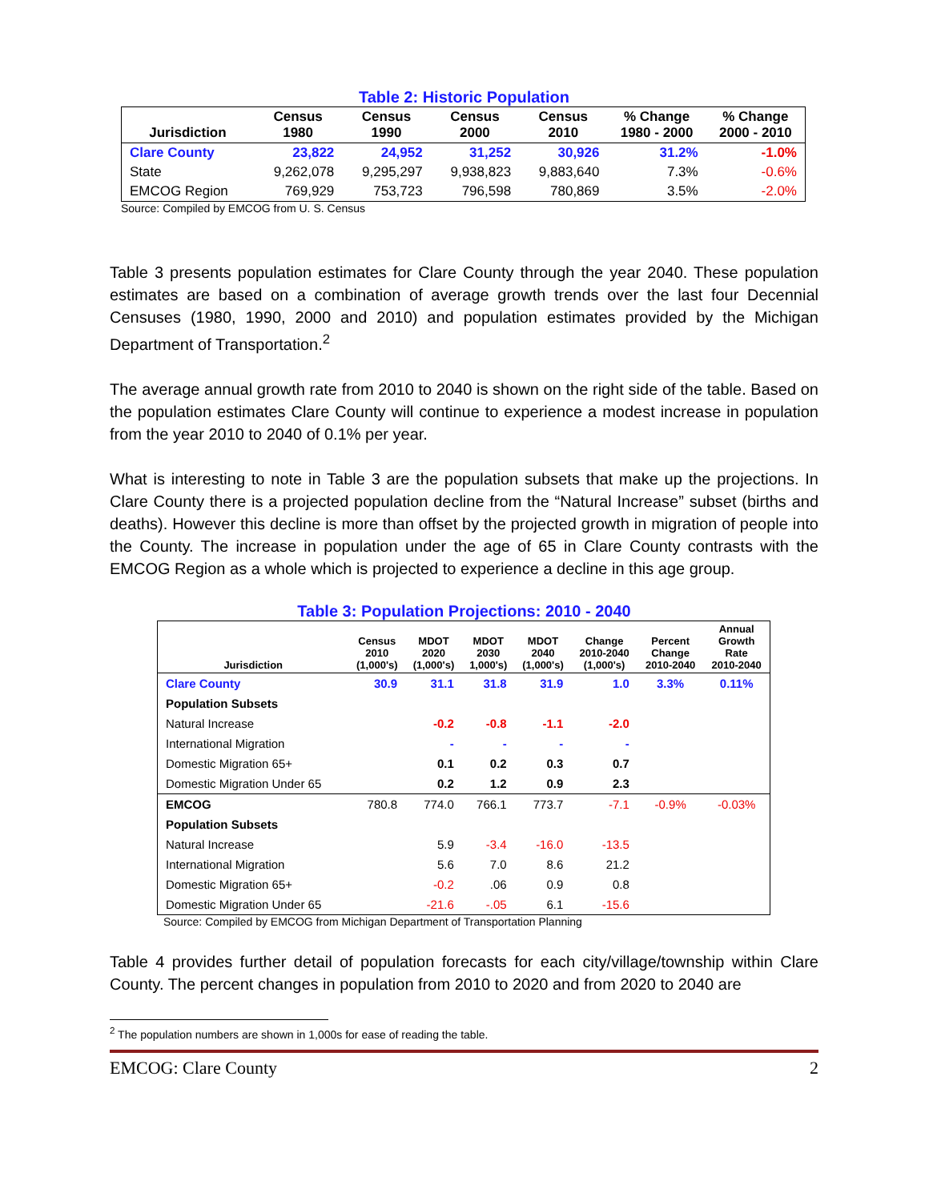Table 2: Historic Population
| Jurisdiction | Census 1980 | Census 1990 | Census 2000 | Census 2010 | % Change 1980 - 2000 | % Change 2000 - 2010 |
| --- | --- | --- | --- | --- | --- | --- |
| Clare County | 23,822 | 24,952 | 31,252 | 30,926 | 31.2% | -1.0% |
| State | 9,262,078 | 9,295,297 | 9,938,823 | 9,883,640 | 7.3% | -0.6% |
| EMCOG Region | 769,929 | 753,723 | 796,598 | 780,869 | 3.5% | -2.0% |
Source: Compiled by EMCOG from U. S. Census
Table 3 presents population estimates for Clare County through the year 2040. These population estimates are based on a combination of average growth trends over the last four Decennial Censuses (1980, 1990, 2000 and 2010) and population estimates provided by the Michigan Department of Transportation.<sup>2</sup>
The average annual growth rate from 2010 to 2040 is shown on the right side of the table. Based on the population estimates Clare County will continue to experience a modest increase in population from the year 2010 to 2040 of 0.1% per year.
What is interesting to note in Table 3 are the population subsets that make up the projections. In Clare County there is a projected population decline from the “Natural Increase” subset (births and deaths). However this decline is more than offset by the projected growth in migration of people into the County. The increase in population under the age of 65 in Clare County contrasts with the EMCOG Region as a whole which is projected to experience a decline in this age group.
Table 3: Population Projections: 2010 - 2040
| Jurisdiction | Census 2010 (1,000's) | MDOT 2020 (1,000's) | MDOT 2030 1,000's) | MDOT 2040 (1,000's) | Change 2010-2040 (1,000's) | Percent Change 2010-2040 | Annual Growth Rate 2010-2040 |
| --- | --- | --- | --- | --- | --- | --- | --- |
| Clare County | 30.9 | 31.1 | 31.8 | 31.9 | 1.0 | 3.3% | 0.11% |
| Population Subsets | | | | | | | |
| Natural Increase | | -0.2 | -0.8 | -1.1 | -2.0 | | |
| International Migration | | - | - | - | - | | |
| Domestic Migration 65+ | | 0.1 | 0.2 | 0.3 | 0.7 | | |
| Domestic Migration Under 65 | | 0.2 | 1.2 | 0.9 | 2.3 | | |
| EMCOG | 780.8 | 774.0 | 766.1 | 773.7 | -7.1 | -0.9% | -0.03% |
| Population Subsets | | | | | | | |
| Natural Increase | | 5.9 | -3.4 | -16.0 | -13.5 | | |
| International Migration | | 5.6 | 7.0 | 8.6 | 21.2 | | |
| Domestic Migration 65+ | | -0.2 | .06 | 0.9 | 0.8 | | |
| Domestic Migration Under 65 | | -21.6 | -.05 | 6.1 | -15.6 | | |
Source: Compiled by EMCOG from Michigan Department of Transportation Planning
Table 4 provides further detail of population forecasts for each city/village/township within Clare County. The percent changes in population from 2010 to 2020 and from 2020 to 2040 are
<sup>2</sup> The population numbers are shown in 1,000s for ease of reading the table.
EMCOG: Clare County 2